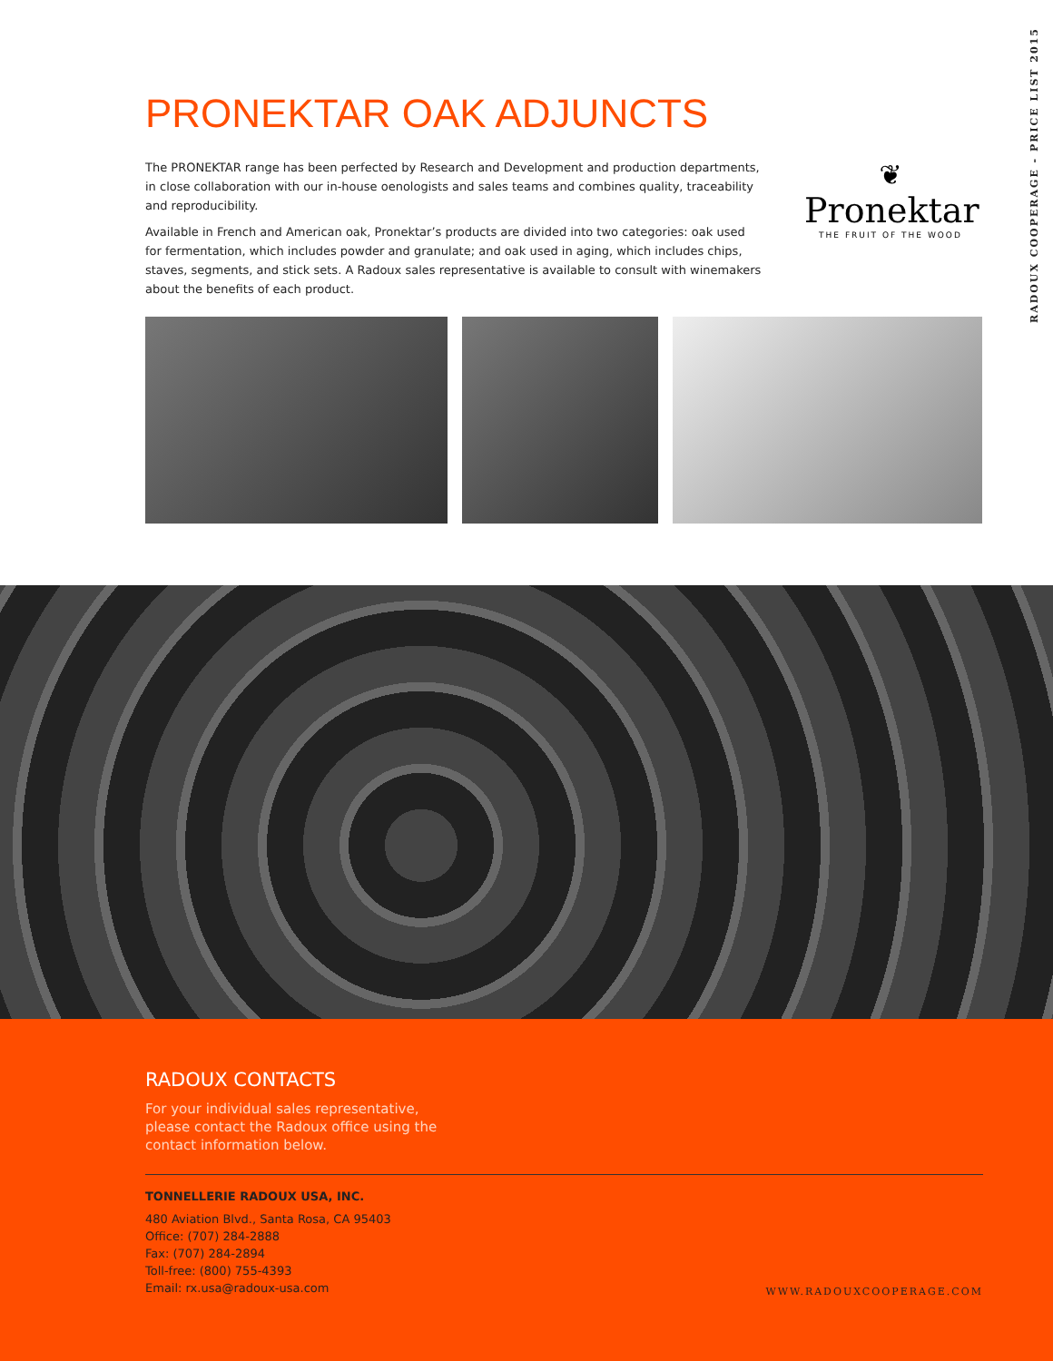RADOUX COOPERAGE - PRICE LIST 2015
PRONEKTAR OAK ADJUNCTS
The PRONEKTAR range has been perfected by Research and Development and production departments, in close collaboration with our in-house oenologists and sales teams and combines quality, traceability and reproducibility.
Available in French and American oak, Pronektar’s products are divided into two categories: oak used for fermentation, which includes powder and granulate; and oak used in aging, which includes chips, staves, segments, and stick sets. A Radoux sales representative is available to consult with winemakers about the benefits of each product.
❦
Pronektar
THE FRUIT OF THE WOOD
RADOUX CONTACTS
For your individual sales representative, please contact the Radoux office using the contact information below.
TONNELLERIE RADOUX USA, INC.
480 Aviation Blvd., Santa Rosa, CA 95403
Office: (707) 284-2888
Fax: (707) 284-2894
Toll-free: (800) 755-4393
Email: rx.usa@radoux-usa.com
WWW.RADOUXCOOPERAGE.COM